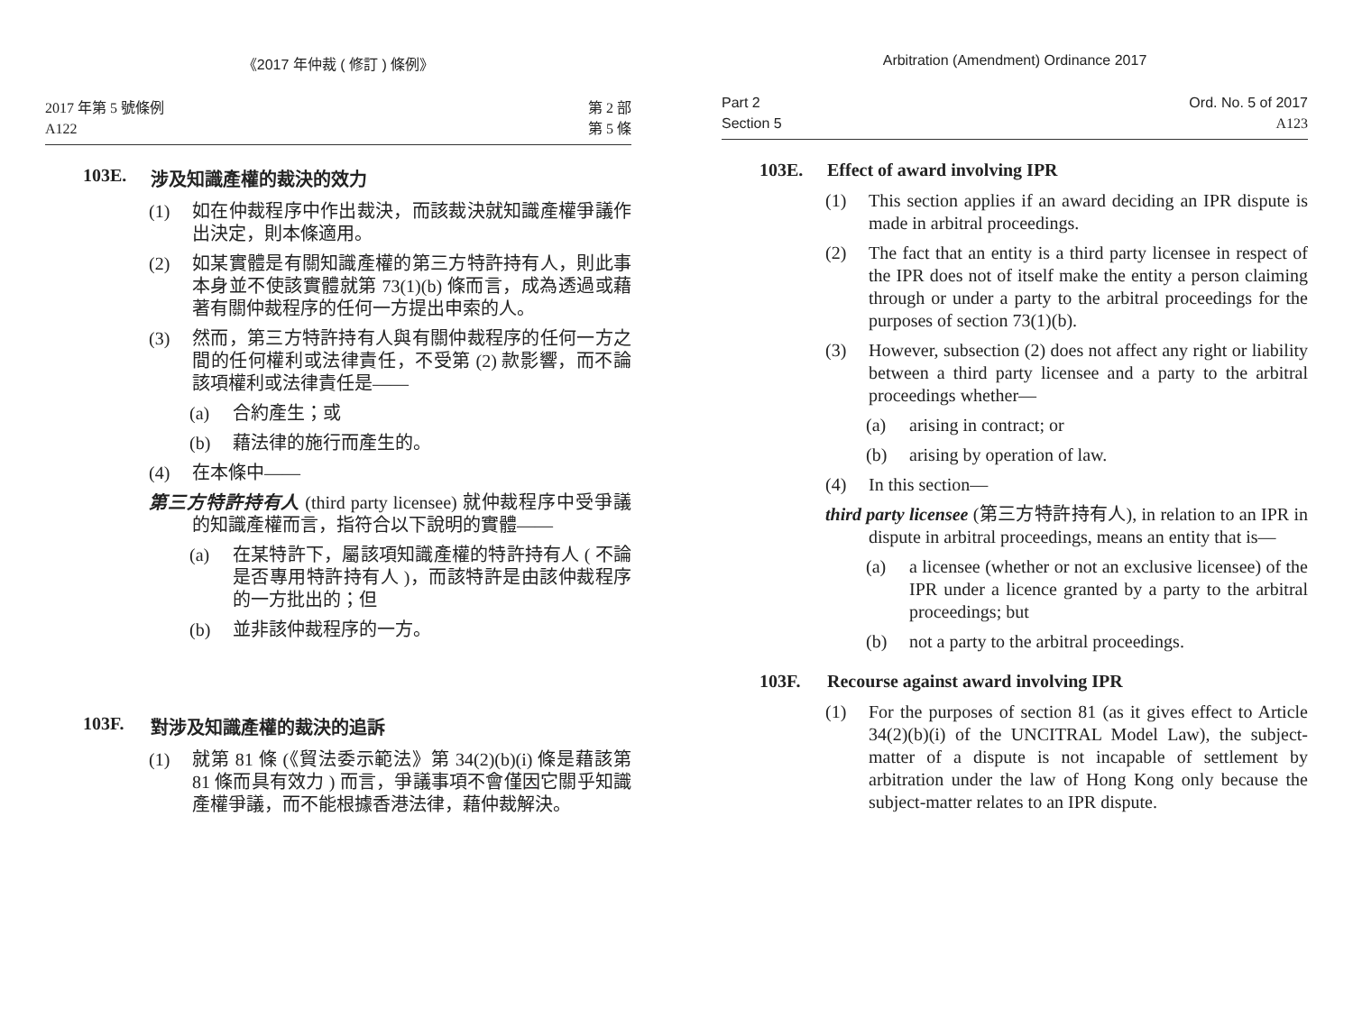《2017 年仲裁 ( 修訂 ) 條例》
2017 年第 5 號條例
A122
第 2 部
第 5 條
103E. 涉及知識產權的裁決的效力
(1) 如在仲裁程序中作出裁決，而該裁決就知識產權爭議作出決定，則本條適用。
(2) 如某實體是有關知識產權的第三方特許持有人，則此事本身並不使該實體就第 73(1)(b) 條而言，成為透過或藉著有關仲裁程序的任何一方提出申索的人。
(3) 然而，第三方特許持有人與有關仲裁程序的任何一方之間的任何權利或法律責任，不受第 (2) 款影響，而不論該項權利或法律責任是——
(a) 合約產生；或
(b) 藉法律的施行而產生的。
(4) 在本條中——
第三方特許持有人 (third party licensee) 就仲裁程序中受爭議的知識產權而言，指符合以下說明的實體——
(a) 在某特許下，屬該項知識產權的特許持有人 ( 不論是否專用特許持有人 )，而該特許是由該仲裁程序的一方批出的；但
(b) 並非該仲裁程序的一方。
103F. 對涉及知識產權的裁決的追訴
(1) 就第 81 條 (《貿法委示範法》第 34(2)(b)(i) 條是藉該第 81 條而具有效力 ) 而言，爭議事項不會僅因它關乎知識產權爭議，而不能根據香港法律，藉仲裁解決。
Arbitration (Amendment) Ordinance 2017
Part 2
Section 5
Ord. No. 5 of 2017
A123
103E. Effect of award involving IPR
(1) This section applies if an award deciding an IPR dispute is made in arbitral proceedings.
(2) The fact that an entity is a third party licensee in respect of the IPR does not of itself make the entity a person claiming through or under a party to the arbitral proceedings for the purposes of section 73(1)(b).
(3) However, subsection (2) does not affect any right or liability between a third party licensee and a party to the arbitral proceedings whether—
(a) arising in contract; or
(b) arising by operation of law.
(4) In this section—
third party licensee (第三方特許持有人), in relation to an IPR in dispute in arbitral proceedings, means an entity that is—
(a) a licensee (whether or not an exclusive licensee) of the IPR under a licence granted by a party to the arbitral proceedings; but
(b) not a party to the arbitral proceedings.
103F. Recourse against award involving IPR
(1) For the purposes of section 81 (as it gives effect to Article 34(2)(b)(i) of the UNCITRAL Model Law), the subject-matter of a dispute is not incapable of settlement by arbitration under the law of Hong Kong only because the subject-matter relates to an IPR dispute.